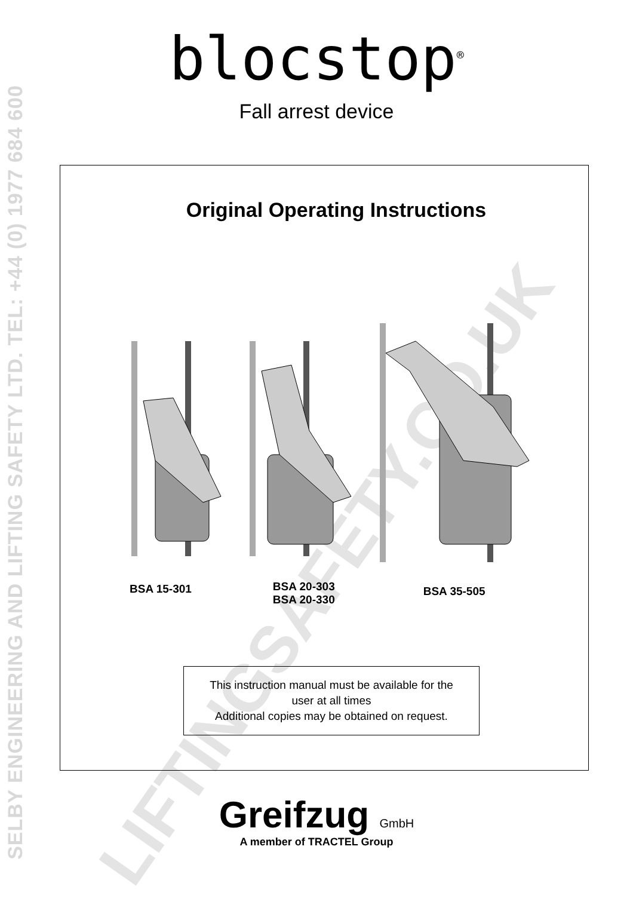SELBY ENGINEERING AND LIFTING SAFETY LTD. TEL: +44 (0) 1977 684 600
LIFTINGSAFETY.CO.UK
blocstop<sup>®</sup>
Fall arrest device
Original Operating Instructions
BSA 15-301
BSA 20-303
BSA 20-330
BSA 35-505
This instruction manual must be available for the
user at all times
Additional copies may be obtained on request.
Greifzug GmbH
A member of TRACTEL Group